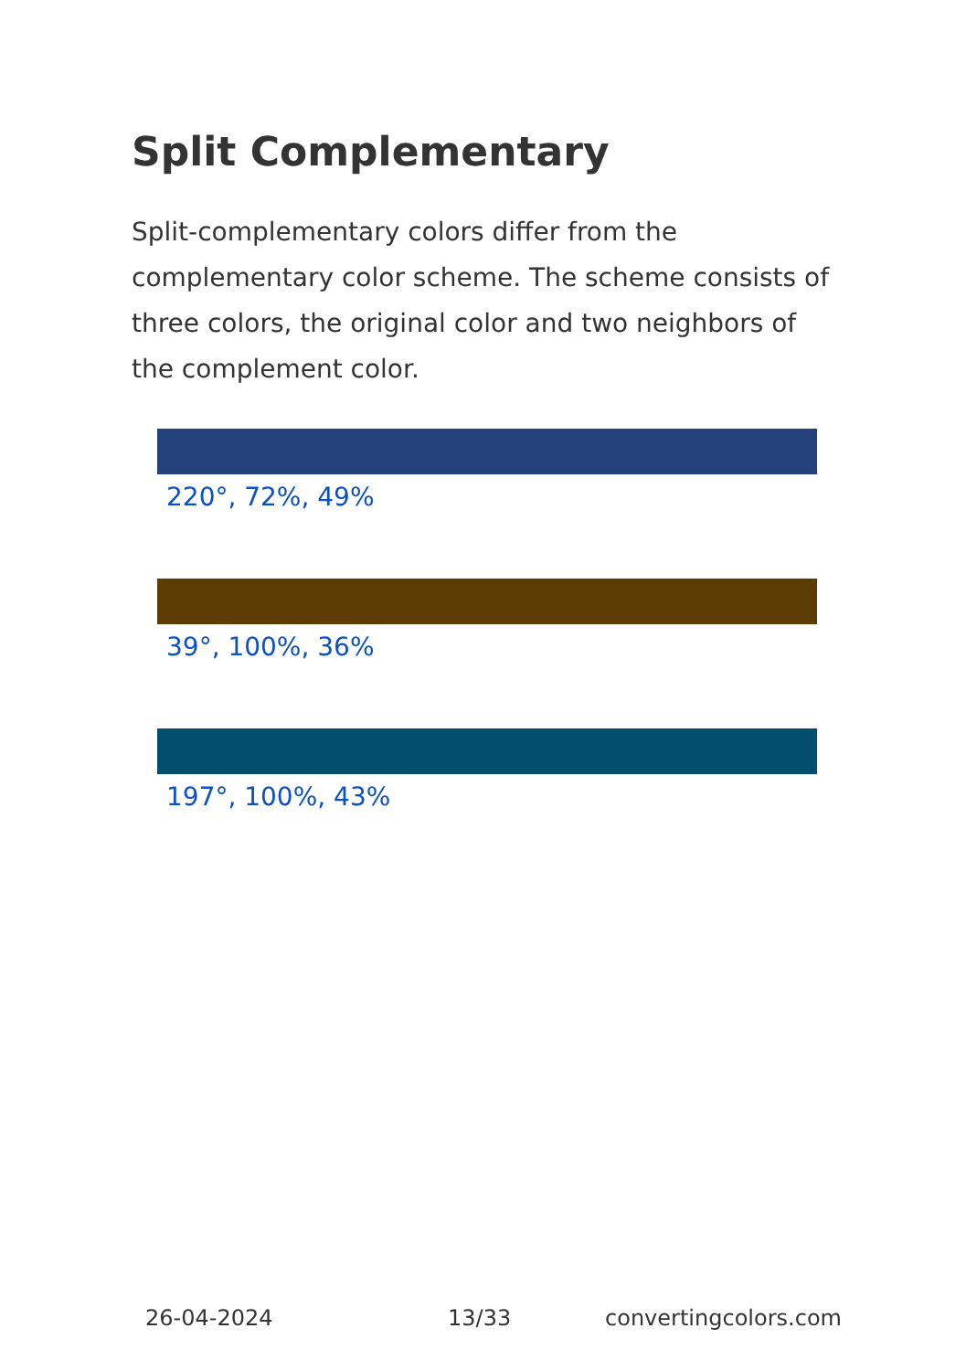Split Complementary
Split-complementary colors differ from the complementary color scheme. The scheme consists of three colors, the original color and two neighbors of the complement color.
220°, 72%, 49%
39°, 100%, 36%
197°, 100%, 43%
26-04-2024 13/33 convertingcolors.com